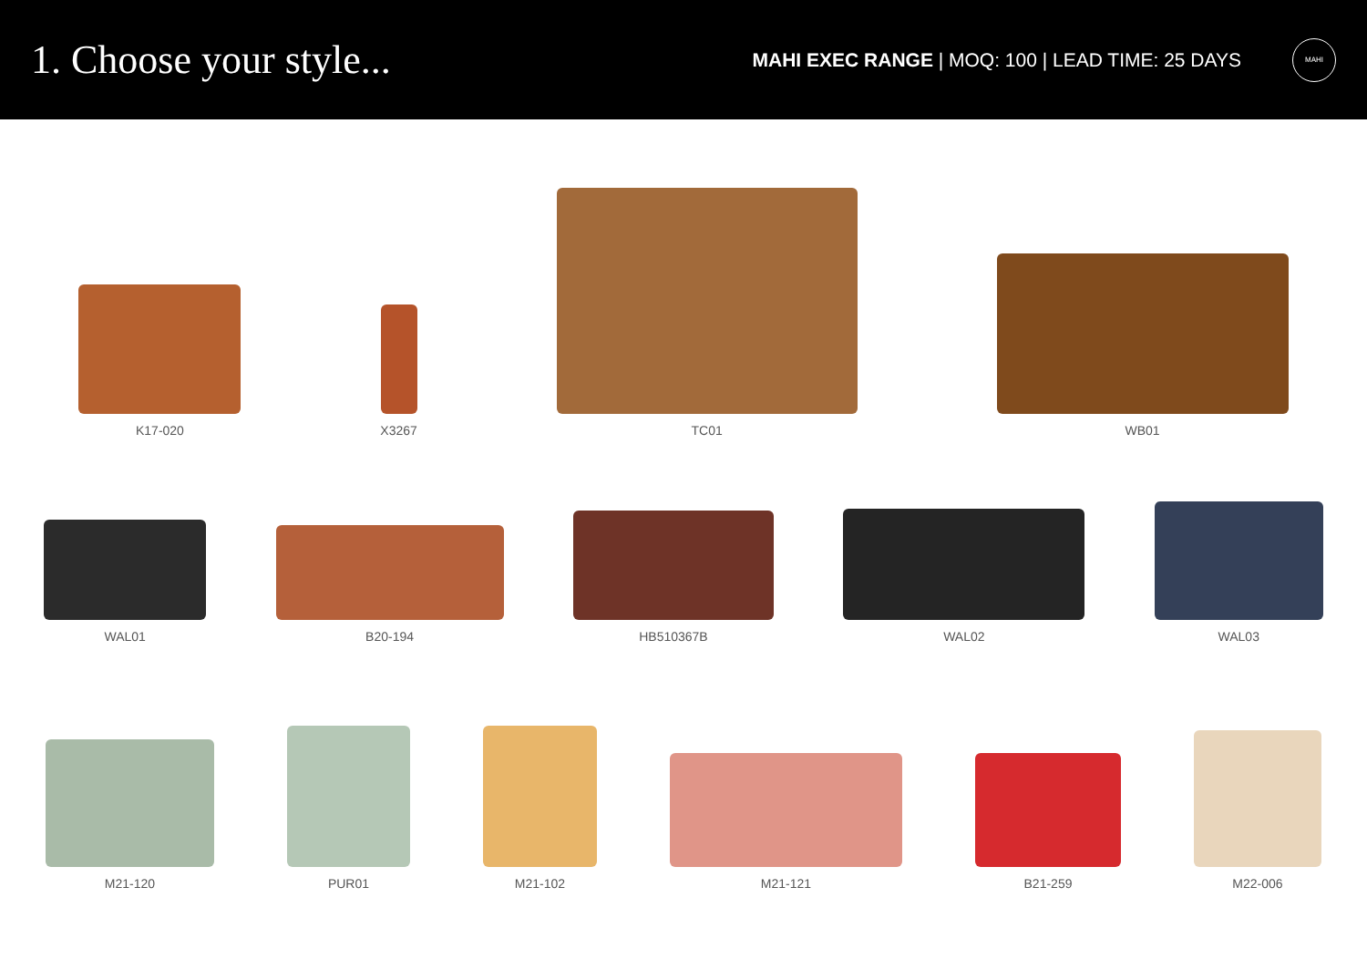1. Choose your style...
MAHI EXEC RANGE | MOQ: 100 | LEAD TIME: 25 DAYS
MAHI
K17-020
X3267
TC01
WB01
WAL01
B20-194
HB510367B
WAL02
WAL03
M21-120
PUR01
M21-102
M21-121
B21-259
M22-006